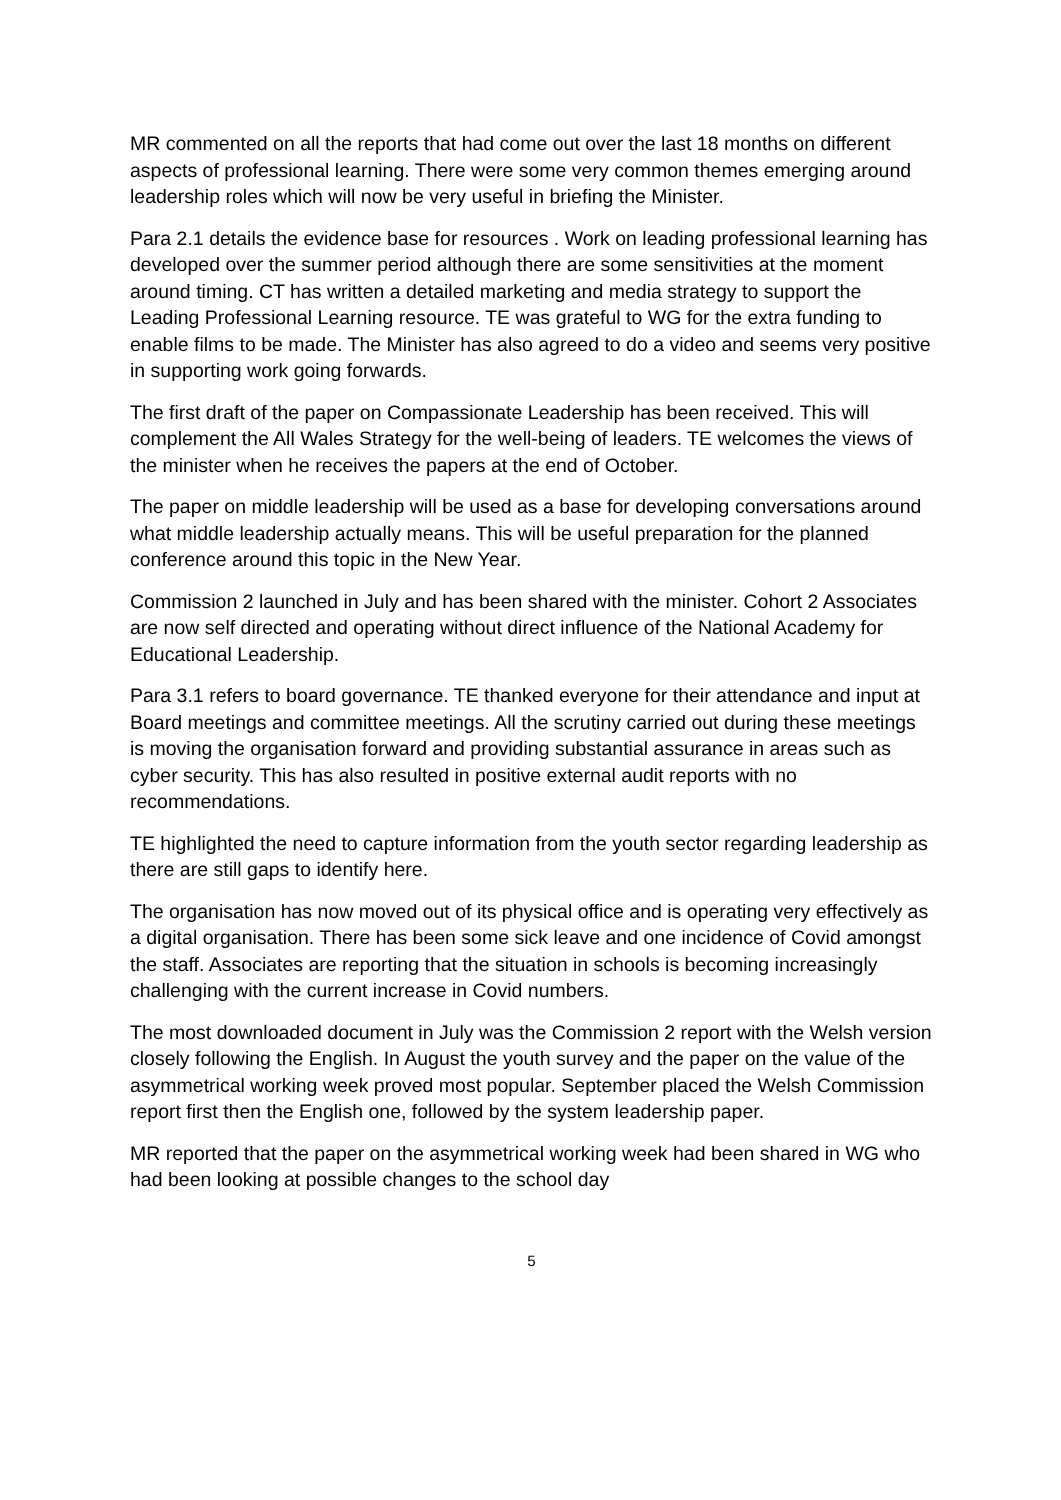MR commented on all the reports that had come out over the last 18 months on different aspects of professional learning. There were some very common themes emerging around leadership roles which will now be very useful in briefing the Minister.
Para 2.1 details the evidence base for resources . Work on leading professional learning has developed over the summer period although there are some sensitivities at the moment around timing. CT has written a detailed marketing and media strategy to support the Leading Professional Learning resource. TE was grateful to WG for the extra funding to enable films to be made. The Minister has also agreed to do a video and seems very positive in supporting work going forwards.
The first draft of the paper on Compassionate Leadership has been received. This will complement the All Wales Strategy for the well-being of leaders. TE welcomes the views of the minister when he receives the papers at the end of October.
The paper on middle leadership will be used as a base for developing conversations around what middle leadership actually means. This will be useful preparation for the planned conference around this topic in the New Year.
Commission 2 launched in July and has been shared with the minister. Cohort 2 Associates are now self directed and operating without direct influence of the National Academy for Educational Leadership.
Para 3.1 refers to board governance. TE thanked everyone for their attendance and input at Board meetings and committee meetings. All the scrutiny carried out during these meetings is moving the organisation forward and providing substantial assurance in areas such as cyber security. This has also resulted in positive external audit reports with no recommendations.
TE highlighted the need to capture information from the youth sector regarding leadership as there are still gaps to identify here.
The organisation has now moved out of its physical office and is operating very effectively as a digital organisation. There has been some sick leave and one incidence of Covid amongst the staff. Associates are reporting that the situation in schools is becoming increasingly challenging with the current increase in Covid numbers.
The most downloaded document in July was the Commission 2 report with the Welsh version closely following the English. In August the youth survey and the paper on the value of the asymmetrical working week proved most popular. September placed the Welsh Commission report first then the English one, followed by the system leadership paper.
MR reported that the paper on the asymmetrical working week had been shared in WG who had been looking at possible changes to the school day
5